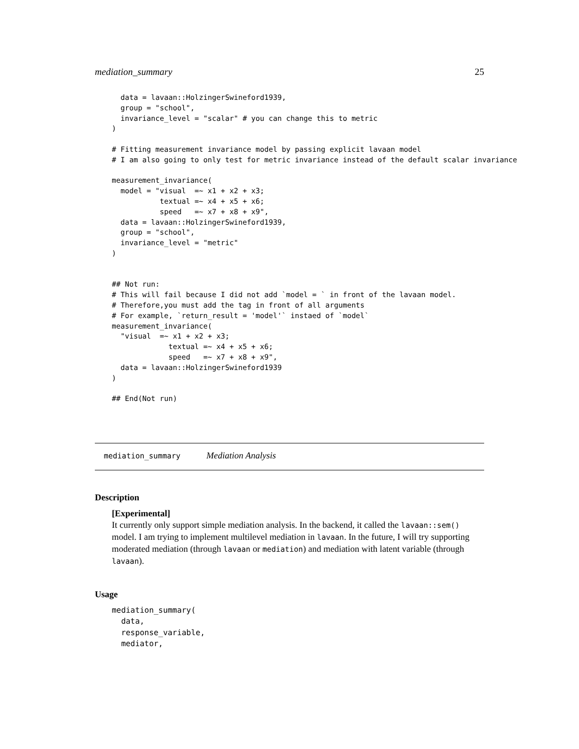mediation_summary 25
  data = lavaan::HolzingerSwineford1939,
  group = "school",
  invariance_level = "scalar" # you can change this to metric
)

# Fitting measurement invariance model by passing explicit lavaan model
# I am also going to only test for metric invariance instead of the default scalar invariance

measurement_invariance(
  model = "visual  =~ x1 + x2 + x3;
           textual =~ x4 + x5 + x6;
           speed   =~ x7 + x8 + x9",
  data = lavaan::HolzingerSwineford1939,
  group = "school",
  invariance_level = "metric"
)


## Not run:
# This will fail because I did not add `model = ` in front of the lavaan model.
# Therefore,you must add the tag in front of all arguments
# For example, `return_result = 'model'` instaed of `model`
measurement_invariance(
  "visual  =~ x1 + x2 + x3;
             textual =~ x4 + x5 + x6;
             speed   =~ x7 + x8 + x9",
  data = lavaan::HolzingerSwineford1939
)

## End(Not run)
mediation_summary Mediation Analysis
Description
[Experimental]
It currently only support simple mediation analysis. In the backend, it called the lavaan::sem() model. I am trying to implement multilevel mediation in lavaan. In the future, I will try supporting moderated mediation (through lavaan or mediation) and mediation with latent variable (through lavaan).
Usage
mediation_summary(
  data,
  response_variable,
  mediator,